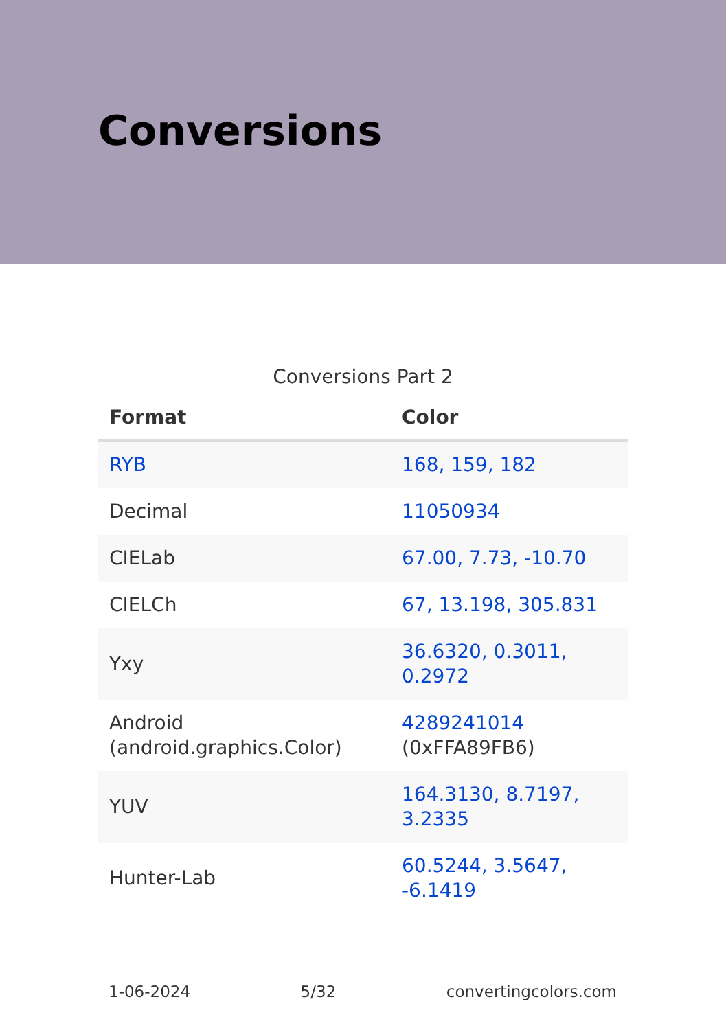Conversions
Conversions Part 2
| Format | Color |
| --- | --- |
| RYB | 168, 159, 182 |
| Decimal | 11050934 |
| CIELab | 67.00, 7.73, -10.70 |
| CIELCh | 67, 13.198, 305.831 |
| Yxy | 36.6320, 0.3011, 0.2972 |
| Android (android.graphics.Color) | 4289241014 (0xFFA89FB6) |
| YUV | 164.3130, 8.7197, 3.2335 |
| Hunter-Lab | 60.5244, 3.5647, -6.1419 |
1-06-2024 5/32 convertingcolors.com